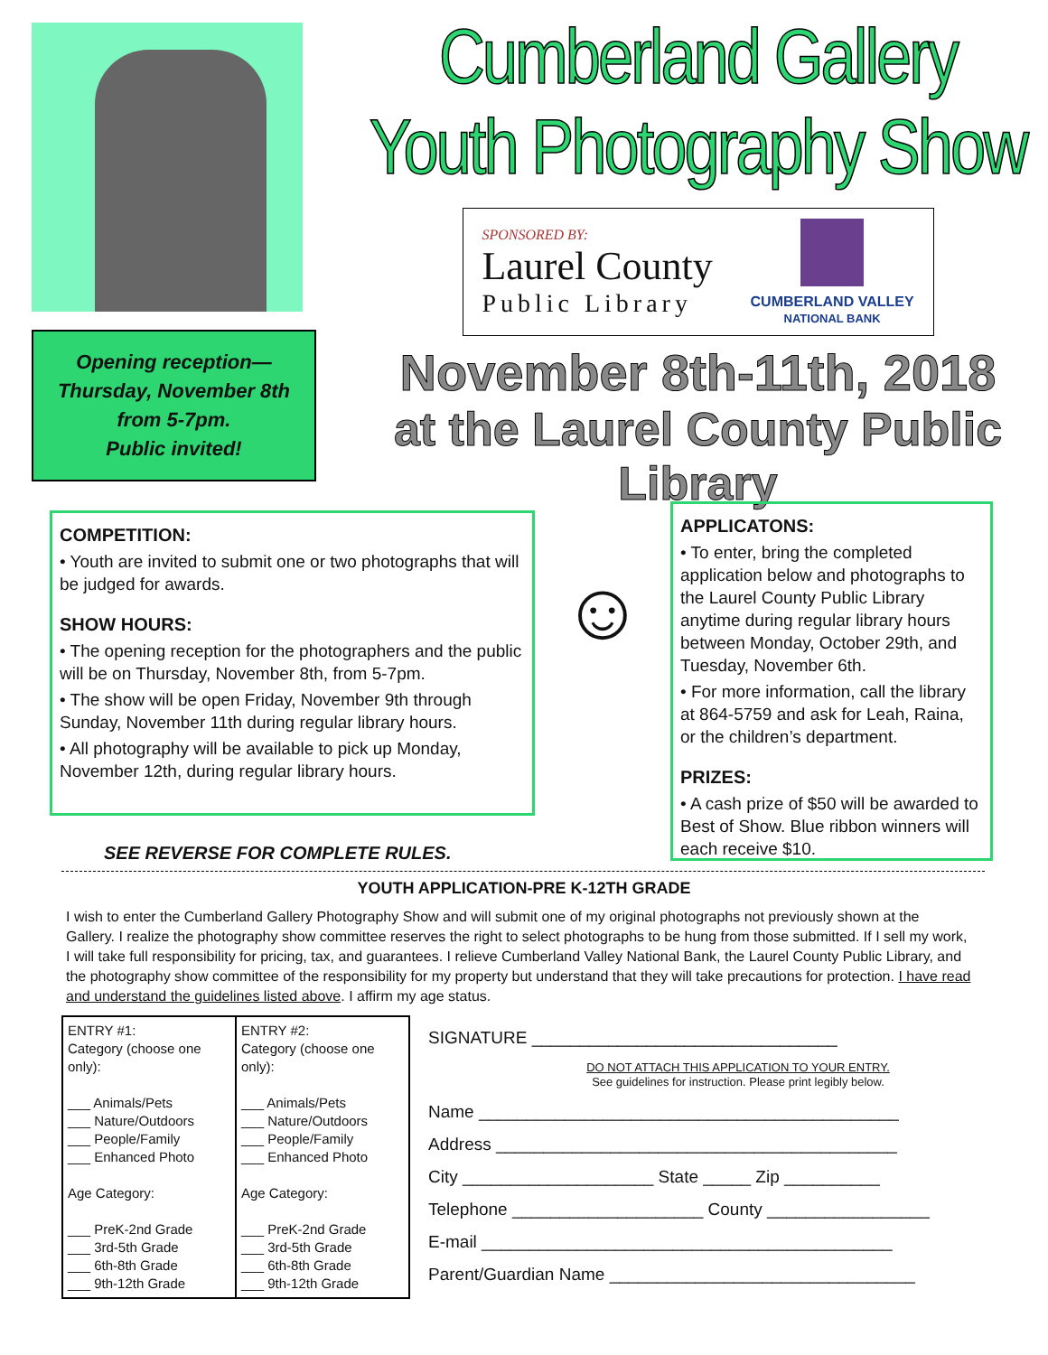Opening reception—
Thursday, November 8th
from 5-7pm.
Public invited!
Cumberland Gallery
Youth Photography Show
SPONSORED BY:
Laurel County
Public Library
CUMBERLAND VALLEY
NATIONAL BANK
November 8th-11th, 2018
at the Laurel County Public Library
COMPETITION:
• Youth are invited to submit one or two photographs that will be judged for awards.
SHOW HOURS:
• The opening reception for the photographers and the public will be on Thursday, November 8th, from 5-7pm.
• The show will be open Friday, November 9th through Sunday, November 11th during regular library hours.
• All photography will be available to pick up Monday, November 12th, during regular library hours.
☺
APPLICATONS:
• To enter, bring the completed application below and photographs to the Laurel County Public Library anytime during regular library hours between Monday, October 29th, and Tuesday, November 6th.
• For more information, call the library at 864-5759 and ask for Leah, Raina, or the children’s department.
PRIZES:
• A cash prize of $50 will be awarded to Best of Show. Blue ribbon winners will each receive $10.
SEE REVERSE FOR COMPLETE RULES.
YOUTH APPLICATION-PRE K-12TH GRADE
I wish to enter the Cumberland Gallery Photography Show and will submit one of my original photographs not previously shown at the Gallery. I realize the photography show committee reserves the right to select photographs to be hung from those submitted. If I sell my work, I will take full responsibility for pricing, tax, and guarantees. I relieve Cumberland Valley National Bank, the Laurel County Public Library, and the photography show committee of the responsibility for my property but understand that they will take precautions for protection. I have read and understand the guidelines listed above. I affirm my age status.
| ENTRY #1: Category (choose one only): ___ Animals/Pets ___ Nature/Outdoors ___ People/Family ___ Enhanced Photo Age Category: ___ PreK-2nd Grade ___ 3rd-5th Grade ___ 6th-8th Grade ___ 9th-12th Grade | ENTRY #2: Category (choose one only): ___ Animals/Pets ___ Nature/Outdoors ___ People/Family ___ Enhanced Photo Age Category: ___ PreK-2nd Grade ___ 3rd-5th Grade ___ 6th-8th Grade ___ 9th-12th Grade |
SIGNATURE ________________________________
DO NOT ATTACH THIS APPLICATION TO YOUR ENTRY.
See guidelines for instruction. Please print legibly below.
Name ____________________________________________
Address __________________________________________
City ____________________ State _____ Zip __________
Telephone ____________________ County _________________
E-mail ___________________________________________
Parent/Guardian Name ________________________________